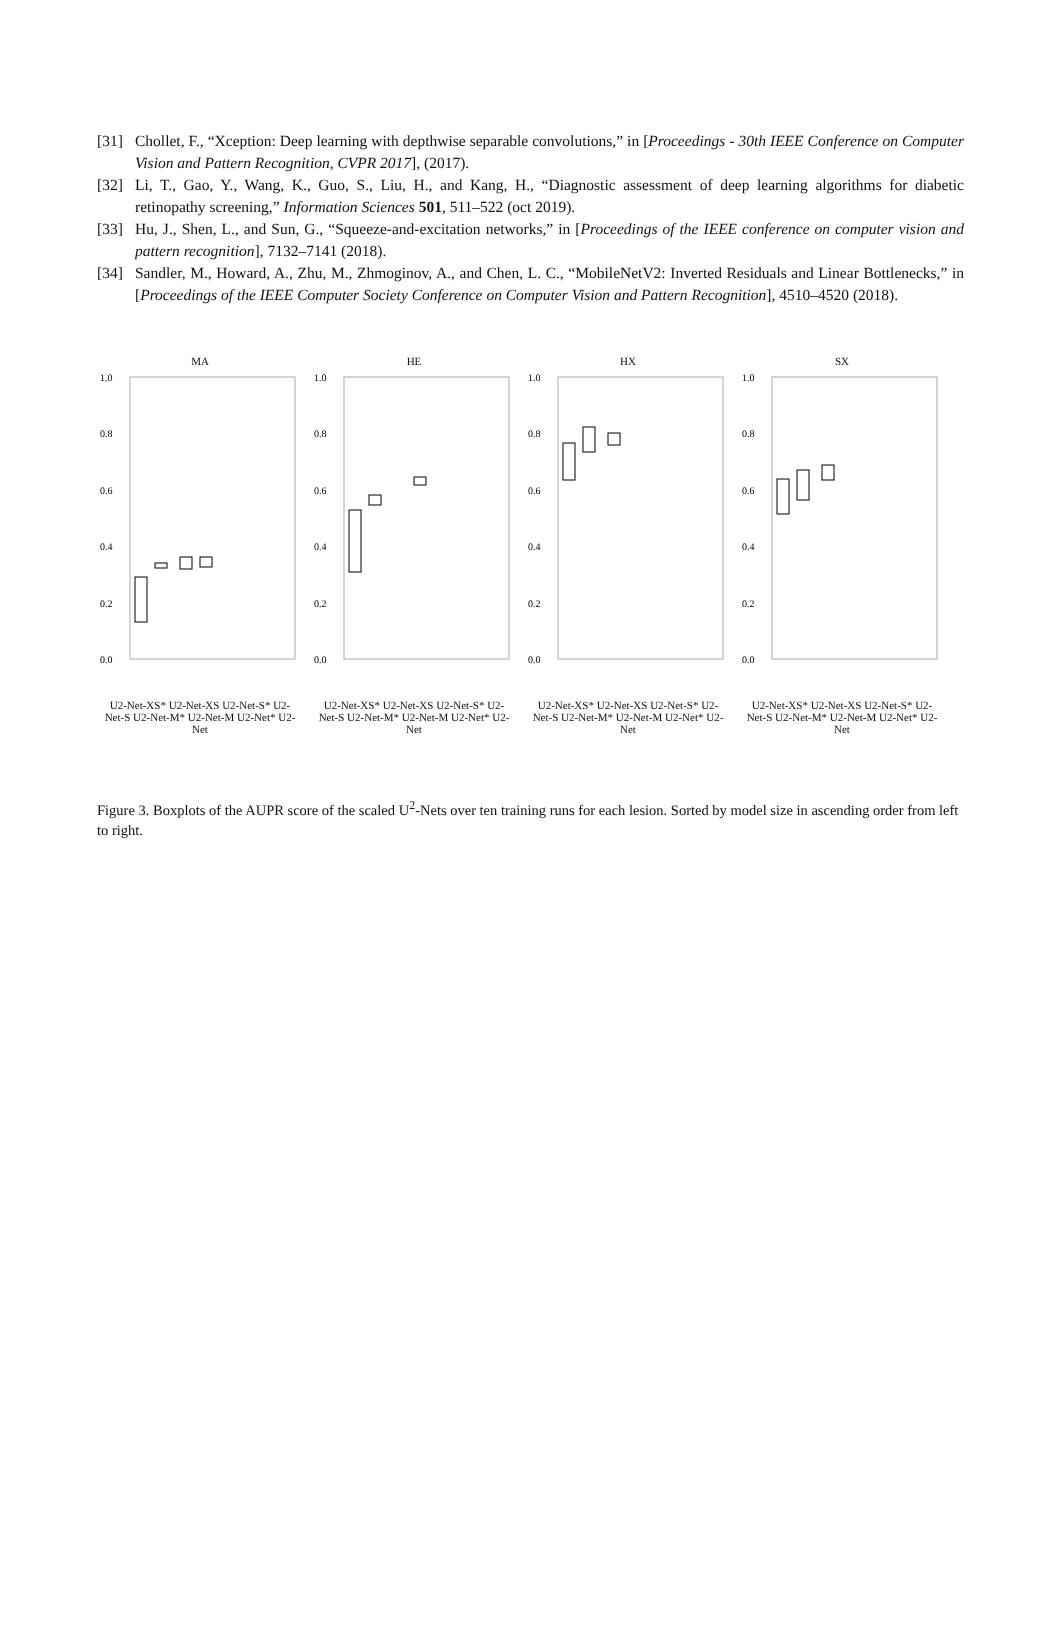[31] Chollet, F., “Xception: Deep learning with depthwise separable convolutions,” in [Proceedings - 30th IEEE Conference on Computer Vision and Pattern Recognition, CVPR 2017], (2017).
[32] Li, T., Gao, Y., Wang, K., Guo, S., Liu, H., and Kang, H., “Diagnostic assessment of deep learning algorithms for diabetic retinopathy screening,” Information Sciences 501, 511–522 (oct 2019).
[33] Hu, J., Shen, L., and Sun, G., “Squeeze-and-excitation networks,” in [Proceedings of the IEEE conference on computer vision and pattern recognition], 7132–7141 (2018).
[34] Sandler, M., Howard, A., Zhu, M., Zhmoginov, A., and Chen, L. C., “MobileNetV2: Inverted Residuals and Linear Bottlenecks,” in [Proceedings of the IEEE Computer Society Conference on Computer Vision and Pattern Recognition], 4510–4520 (2018).
MA
1.0
0.8
0.6
0.4
0.2
0.0
U2-Net-XS* U2-Net-XS U2-Net-S* U2-Net-S U2-Net-M* U2-Net-M U2-Net* U2-Net
HE
1.0
0.8
0.6
0.4
0.2
0.0
U2-Net-XS* U2-Net-XS U2-Net-S* U2-Net-S U2-Net-M* U2-Net-M U2-Net* U2-Net
HX
1.0
0.8
0.6
0.4
0.2
0.0
U2-Net-XS* U2-Net-XS U2-Net-S* U2-Net-S U2-Net-M* U2-Net-M U2-Net* U2-Net
SX
1.0
0.8
0.6
0.4
0.2
0.0
U2-Net-XS* U2-Net-XS U2-Net-S* U2-Net-S U2-Net-M* U2-Net-M U2-Net* U2-Net
Figure 3. Boxplots of the AUPR score of the scaled U<sup>2</sup>-Nets over ten training runs for each lesion. Sorted by model size in ascending order from left to right.